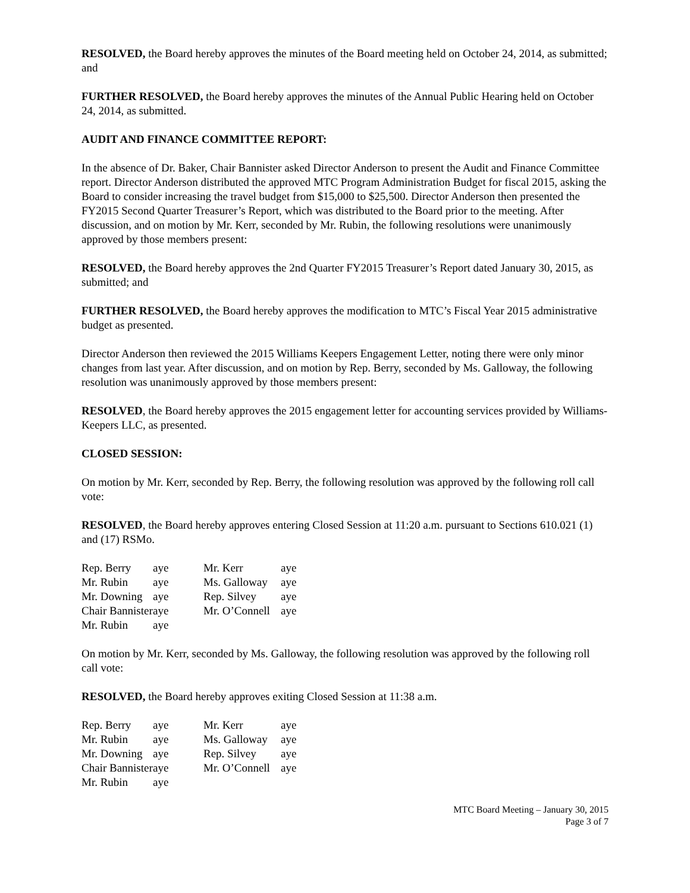RESOLVED, the Board hereby approves the minutes of the Board meeting held on October 24, 2014, as submitted; and
FURTHER RESOLVED, the Board hereby approves the minutes of the Annual Public Hearing held on October 24, 2014, as submitted.
AUDIT AND FINANCE COMMITTEE REPORT:
In the absence of Dr. Baker, Chair Bannister asked Director Anderson to present the Audit and Finance Committee report. Director Anderson distributed the approved MTC Program Administration Budget for fiscal 2015, asking the Board to consider increasing the travel budget from $15,000 to $25,500. Director Anderson then presented the FY2015 Second Quarter Treasurer’s Report, which was distributed to the Board prior to the meeting. After discussion, and on motion by Mr. Kerr, seconded by Mr. Rubin, the following resolutions were unanimously approved by those members present:
RESOLVED, the Board hereby approves the 2nd Quarter FY2015 Treasurer’s Report dated January 30, 2015, as submitted; and
FURTHER RESOLVED, the Board hereby approves the modification to MTC’s Fiscal Year 2015 administrative budget as presented.
Director Anderson then reviewed the 2015 Williams Keepers Engagement Letter, noting there were only minor changes from last year. After discussion, and on motion by Rep. Berry, seconded by Ms. Galloway, the following resolution was unanimously approved by those members present:
RESOLVED, the Board hereby approves the 2015 engagement letter for accounting services provided by Williams-Keepers LLC, as presented.
CLOSED SESSION:
On motion by Mr. Kerr, seconded by Rep. Berry, the following resolution was approved by the following roll call vote:
RESOLVED, the Board hereby approves entering Closed Session at 11:20 a.m. pursuant to Sections 610.021 (1) and (17) RSMo.
| Rep. Berry | aye | Mr. Kerr | aye |
| Mr. Rubin | aye | Ms. Galloway | aye |
| Mr. Downing | aye | Rep. Silvey | aye |
| Chair Bannister | aye | Mr. O’Connell | aye |
| Mr. Rubin | aye | | |
On motion by Mr. Kerr, seconded by Ms. Galloway, the following resolution was approved by the following roll call vote:
RESOLVED, the Board hereby approves exiting Closed Session at 11:38 a.m.
| Rep. Berry | aye | Mr. Kerr | aye |
| Mr. Rubin | aye | Ms. Galloway | aye |
| Mr. Downing | aye | Rep. Silvey | aye |
| Chair Bannister | aye | Mr. O’Connell | aye |
| Mr. Rubin | aye | | |
MTC Board Meeting – January 30, 2015
Page 3 of 7